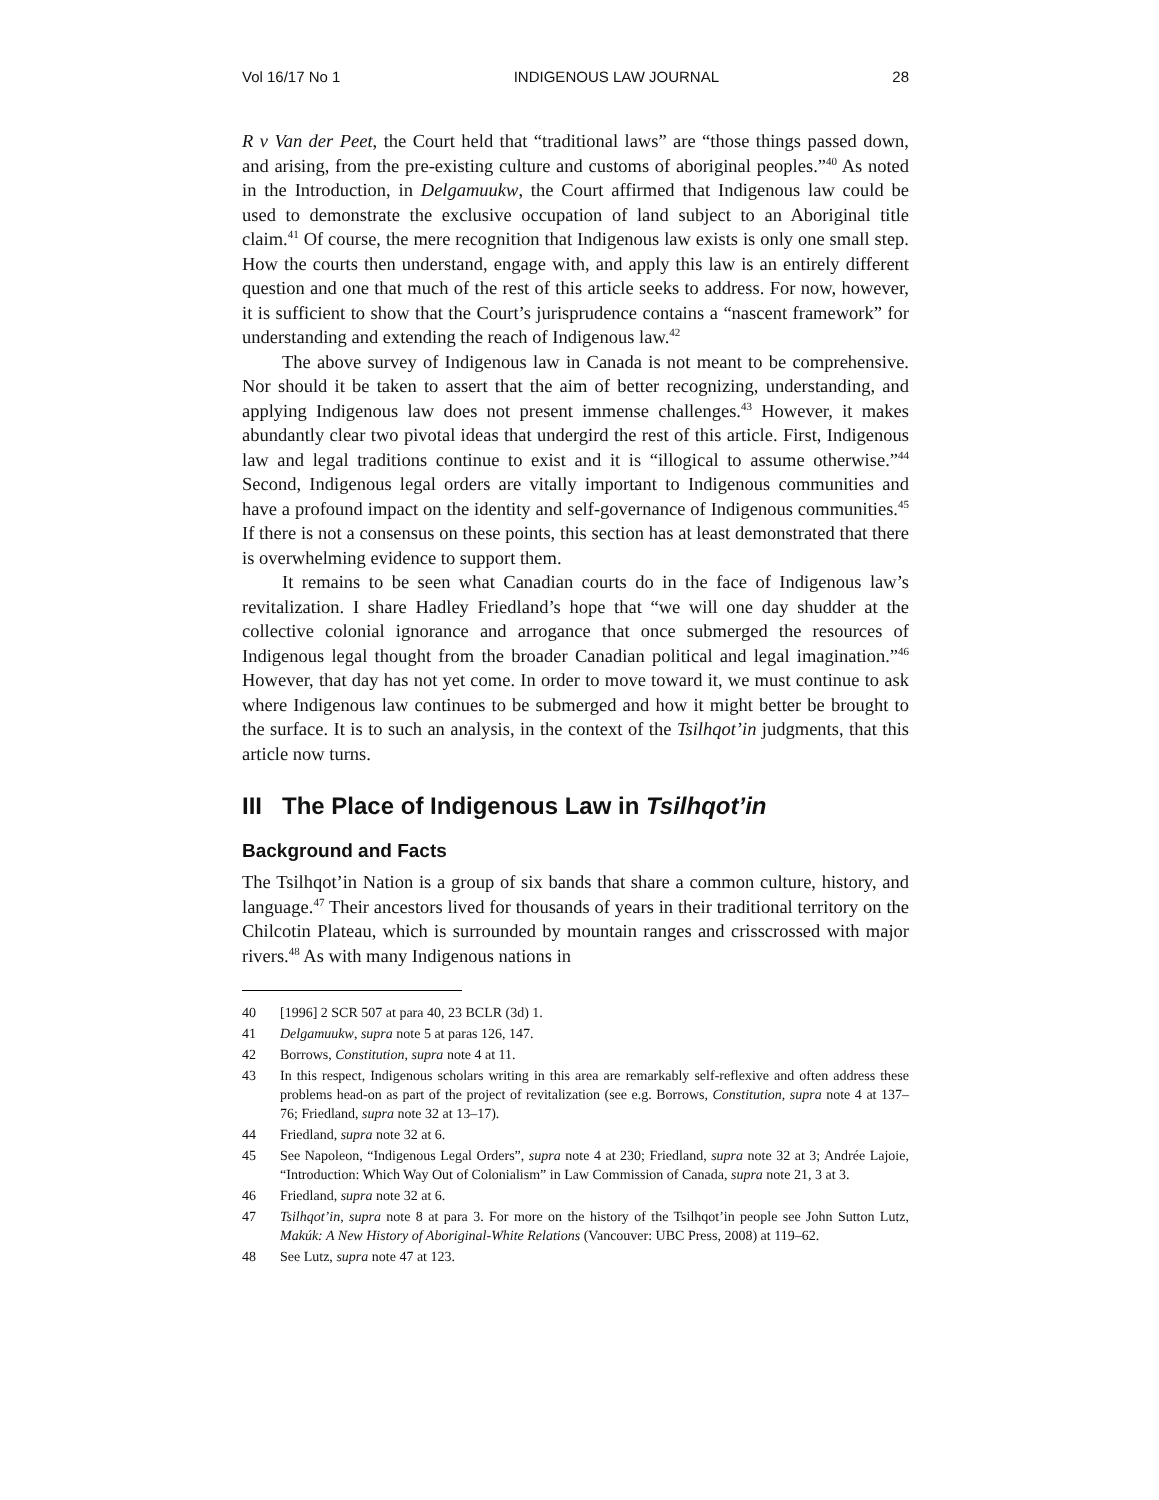Vol 16/17 No 1 INDIGENOUS LAW JOURNAL 28
R v Van der Peet, the Court held that “traditional laws” are “those things passed down, and arising, from the pre-existing culture and customs of aboriginal peoples.”<sup>40</sup> As noted in the Introduction, in Delgamuukw, the Court affirmed that Indigenous law could be used to demonstrate the exclusive occupation of land subject to an Aboriginal title claim.<sup>41</sup> Of course, the mere recognition that Indigenous law exists is only one small step. How the courts then understand, engage with, and apply this law is an entirely different question and one that much of the rest of this article seeks to address. For now, however, it is sufficient to show that the Court’s jurisprudence contains a “nascent framework” for understanding and extending the reach of Indigenous law.<sup>42</sup>
The above survey of Indigenous law in Canada is not meant to be comprehensive. Nor should it be taken to assert that the aim of better recognizing, understanding, and applying Indigenous law does not present immense challenges.<sup>43</sup> However, it makes abundantly clear two pivotal ideas that undergird the rest of this article. First, Indigenous law and legal traditions continue to exist and it is “illogical to assume otherwise.”<sup>44</sup> Second, Indigenous legal orders are vitally important to Indigenous communities and have a profound impact on the identity and self-governance of Indigenous communities.<sup>45</sup> If there is not a consensus on these points, this section has at least demonstrated that there is overwhelming evidence to support them.
It remains to be seen what Canadian courts do in the face of Indigenous law’s revitalization. I share Hadley Friedland’s hope that “we will one day shudder at the collective colonial ignorance and arrogance that once submerged the resources of Indigenous legal thought from the broader Canadian political and legal imagination.”<sup>46</sup> However, that day has not yet come. In order to move toward it, we must continue to ask where Indigenous law continues to be submerged and how it might better be brought to the surface. It is to such an analysis, in the context of the Tsilhqot’in judgments, that this article now turns.
III The Place of Indigenous Law in Tsilhqot’in
Background and Facts
The Tsilhqot’in Nation is a group of six bands that share a common culture, history, and language.<sup>47</sup> Their ancestors lived for thousands of years in their traditional territory on the Chilcotin Plateau, which is surrounded by mountain ranges and crisscrossed with major rivers.<sup>48</sup> As with many Indigenous nations in
40 [1996] 2 SCR 507 at para 40, 23 BCLR (3d) 1.
41 Delgamuukw, supra note 5 at paras 126, 147.
42 Borrows, Constitution, supra note 4 at 11.
43 In this respect, Indigenous scholars writing in this area are remarkably self-reflexive and often address these problems head-on as part of the project of revitalization (see e.g. Borrows, Constitution, supra note 4 at 137–76; Friedland, supra note 32 at 13–17).
44 Friedland, supra note 32 at 6.
45 See Napoleon, “Indigenous Legal Orders”, supra note 4 at 230; Friedland, supra note 32 at 3; Andrée Lajoie, “Introduction: Which Way Out of Colonialism” in Law Commission of Canada, supra note 21, 3 at 3.
46 Friedland, supra note 32 at 6.
47 Tsilhqot’in, supra note 8 at para 3. For more on the history of the Tsilhqot’in people see John Sutton Lutz, Makúk: A New History of Aboriginal-White Relations (Vancouver: UBC Press, 2008) at 119–62.
48 See Lutz, supra note 47 at 123.